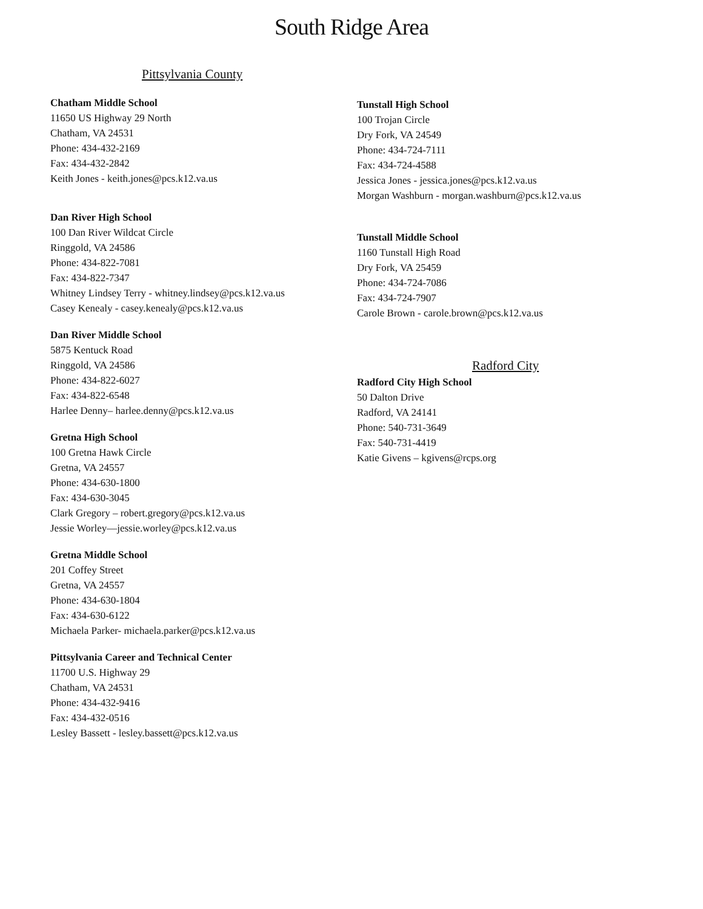South Ridge Area
Pittsylvania County
Chatham Middle School
11650 US Highway 29 North
Chatham, VA 24531
Phone: 434-432-2169
Fax: 434-432-2842
Keith Jones - keith.jones@pcs.k12.va.us
Dan River High School
100 Dan River Wildcat Circle
Ringgold, VA 24586
Phone: 434-822-7081
Fax: 434-822-7347
Whitney Lindsey Terry - whitney.lindsey@pcs.k12.va.us
Casey Kenealy - casey.kenealy@pcs.k12.va.us
Dan River Middle School
5875 Kentuck Road
Ringgold, VA 24586
Phone: 434-822-6027
Fax: 434-822-6548
Harlee Denny– harlee.denny@pcs.k12.va.us
Gretna High School
100 Gretna Hawk Circle
Gretna, VA 24557
Phone: 434-630-1800
Fax: 434-630-3045
Clark Gregory – robert.gregory@pcs.k12.va.us
Jessie Worley—jessie.worley@pcs.k12.va.us
Gretna Middle School
201 Coffey Street
Gretna, VA 24557
Phone: 434-630-1804
Fax: 434-630-6122
Michaela Parker- michaela.parker@pcs.k12.va.us
Pittsylvania Career and Technical Center
11700 U.S. Highway 29
Chatham, VA 24531
Phone: 434-432-9416
Fax: 434-432-0516
Lesley Bassett - lesley.bassett@pcs.k12.va.us
Tunstall High School
100 Trojan Circle
Dry Fork, VA 24549
Phone: 434-724-7111
Fax: 434-724-4588
Jessica Jones - jessica.jones@pcs.k12.va.us
Morgan Washburn - morgan.washburn@pcs.k12.va.us
Tunstall Middle School
1160 Tunstall High Road
Dry Fork, VA 25459
Phone: 434-724-7086
Fax: 434-724-7907
Carole Brown - carole.brown@pcs.k12.va.us
Radford City
Radford City High School
50 Dalton Drive
Radford, VA 24141
Phone: 540-731-3649
Fax: 540-731-4419
Katie Givens – kgivens@rcps.org